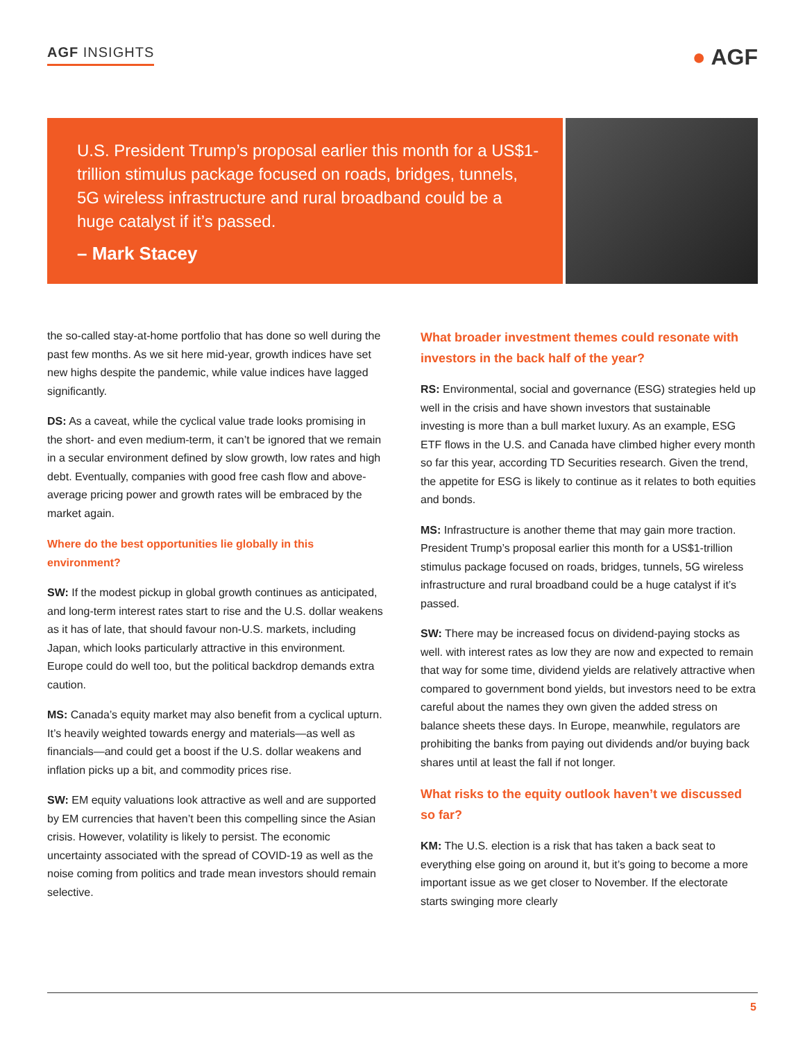AGF INSIGHTS
● AGF
U.S. President Trump’s proposal earlier this month for a US$1-trillion stimulus package focused on roads, bridges, tunnels, 5G wireless infrastructure and rural broadband could be a huge catalyst if it’s passed.
– Mark Stacey
the so-called stay-at-home portfolio that has done so well during the past few months. As we sit here mid-year, growth indices have set new highs despite the pandemic, while value indices have lagged significantly.
DS: As a caveat, while the cyclical value trade looks promising in the short- and even medium-term, it can’t be ignored that we remain in a secular environment defined by slow growth, low rates and high debt. Eventually, companies with good free cash flow and above-average pricing power and growth rates will be embraced by the market again.
Where do the best opportunities lie globally in this environment?
SW: If the modest pickup in global growth continues as anticipated, and long-term interest rates start to rise and the U.S. dollar weakens as it has of late, that should favour non-U.S. markets, including Japan, which looks particularly attractive in this environment. Europe could do well too, but the political backdrop demands extra caution.
MS: Canada’s equity market may also benefit from a cyclical upturn. It’s heavily weighted towards energy and materials—as well as financials—and could get a boost if the U.S. dollar weakens and inflation picks up a bit, and commodity prices rise.
SW: EM equity valuations look attractive as well and are supported by EM currencies that haven’t been this compelling since the Asian crisis. However, volatility is likely to persist. The economic uncertainty associated with the spread of COVID-19 as well as the noise coming from politics and trade mean investors should remain selective.
What broader investment themes could resonate with investors in the back half of the year?
RS: Environmental, social and governance (ESG) strategies held up well in the crisis and have shown investors that sustainable investing is more than a bull market luxury. As an example, ESG ETF flows in the U.S. and Canada have climbed higher every month so far this year, according TD Securities research. Given the trend, the appetite for ESG is likely to continue as it relates to both equities and bonds.
MS: Infrastructure is another theme that may gain more traction. President Trump’s proposal earlier this month for a US$1-trillion stimulus package focused on roads, bridges, tunnels, 5G wireless infrastructure and rural broadband could be a huge catalyst if it’s passed.
SW: There may be increased focus on dividend-paying stocks as well. with interest rates as low they are now and expected to remain that way for some time, dividend yields are relatively attractive when compared to government bond yields, but investors need to be extra careful about the names they own given the added stress on balance sheets these days. In Europe, meanwhile, regulators are prohibiting the banks from paying out dividends and/or buying back shares until at least the fall if not longer.
What risks to the equity outlook haven’t we discussed so far?
KM: The U.S. election is a risk that has taken a back seat to everything else going on around it, but it’s going to become a more important issue as we get closer to November. If the electorate starts swinging more clearly
5